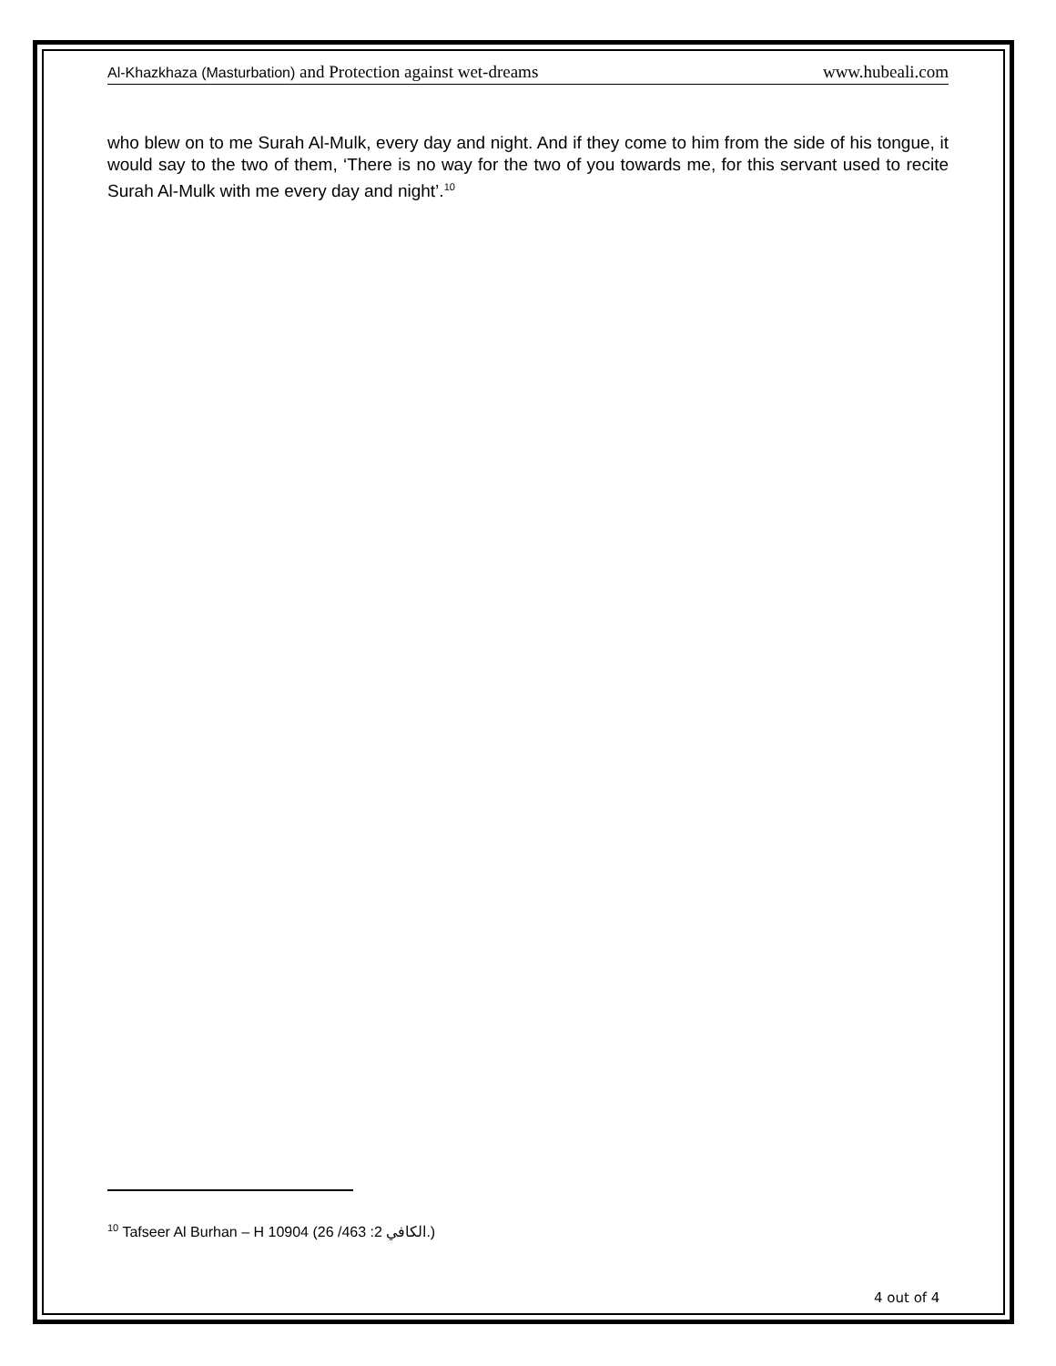Al-Khazkhaza (Masturbation) and Protection against wet-dreams www.hubeali.com
who blew on to me Surah Al-Mulk, every day and night. And if they come to him from the side of his tongue, it would say to the two of them, ‘There is no way for the two of you towards me, for this servant used to recite Surah Al-Mulk with me every day and night’.<sup>10</sup>
<sup>10</sup> Tafseer Al Burhan – H 10904 (الكافي 2: 463/ 26.)
4 out of 4